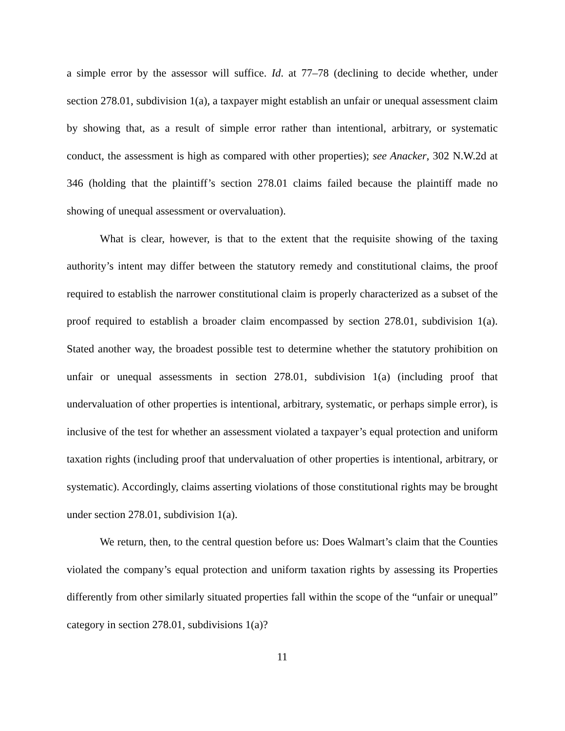a simple error by the assessor will suffice. Id. at 77–78 (declining to decide whether, under section 278.01, subdivision 1(a), a taxpayer might establish an unfair or unequal assessment claim by showing that, as a result of simple error rather than intentional, arbitrary, or systematic conduct, the assessment is high as compared with other properties); see Anacker, 302 N.W.2d at 346 (holding that the plaintiff’s section 278.01 claims failed because the plaintiff made no showing of unequal assessment or overvaluation).
What is clear, however, is that to the extent that the requisite showing of the taxing authority’s intent may differ between the statutory remedy and constitutional claims, the proof required to establish the narrower constitutional claim is properly characterized as a subset of the proof required to establish a broader claim encompassed by section 278.01, subdivision 1(a). Stated another way, the broadest possible test to determine whether the statutory prohibition on unfair or unequal assessments in section 278.01, subdivision 1(a) (including proof that undervaluation of other properties is intentional, arbitrary, systematic, or perhaps simple error), is inclusive of the test for whether an assessment violated a taxpayer’s equal protection and uniform taxation rights (including proof that undervaluation of other properties is intentional, arbitrary, or systematic). Accordingly, claims asserting violations of those constitutional rights may be brought under section 278.01, subdivision 1(a).
We return, then, to the central question before us: Does Walmart’s claim that the Counties violated the company’s equal protection and uniform taxation rights by assessing its Properties differently from other similarly situated properties fall within the scope of the “unfair or unequal” category in section 278.01, subdivisions 1(a)?
11